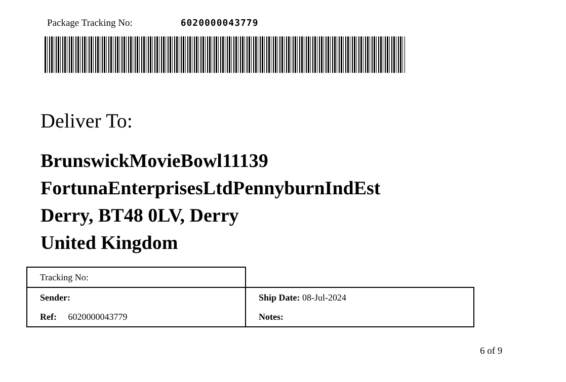Package Tracking No: 6020000043779
Deliver To:
BrunswickMovieBowl11139
FortunaEnterprisesLtdPennyburnIndEst
Derry, BT48 0LV, Derry
United Kingdom
| Tracking No: | |
| Sender: | Ship Date: 08-Jul-2024 |
| Ref: 6020000043779 | Notes: |
6 of 9